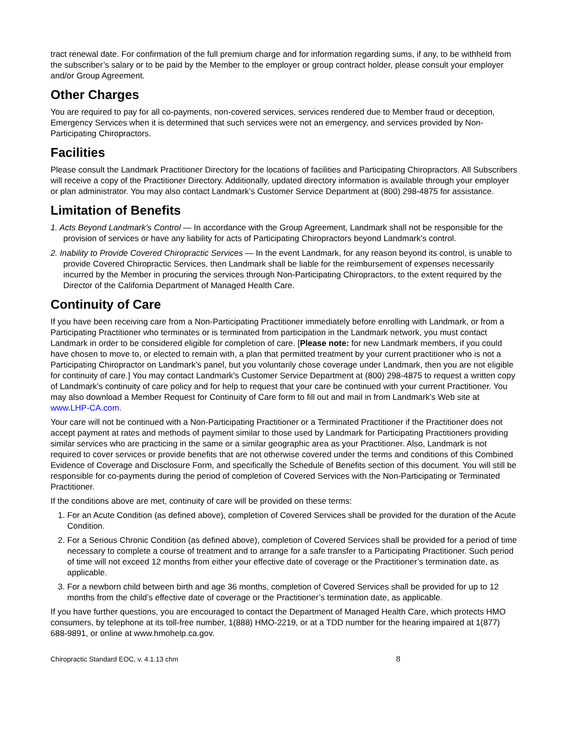tract renewal date. For confirmation of the full premium charge and for information regarding sums, if any, to be withheld from the subscriber’s salary or to be paid by the Member to the employer or group contract holder, please consult your employer and/or Group Agreement.
Other Charges
You are required to pay for all co-payments, non-covered services, services rendered due to Member fraud or deception, Emergency Services when it is determined that such services were not an emergency, and services provided by Non-Participating Chiropractors.
Facilities
Please consult the Landmark Practitioner Directory for the locations of facilities and Participating Chiropractors. All Subscribers will receive a copy of the Practitioner Directory. Additionally, updated directory information is available through your employer or plan administrator. You may also contact Landmark’s Customer Service Department at (800) 298-4875 for assistance.
Limitation of Benefits
1. Acts Beyond Landmark’s Control — In accordance with the Group Agreement, Landmark shall not be responsible for the provision of services or have any liability for acts of Participating Chiropractors beyond Landmark’s control.
2. Inability to Provide Covered Chiropractic Services — In the event Landmark, for any reason beyond its control, is unable to provide Covered Chiropractic Services, then Landmark shall be liable for the reimbursement of expenses necessarily incurred by the Member in procuring the services through Non-Participating Chiropractors, to the extent required by the Director of the California Department of Managed Health Care.
Continuity of Care
If you have been receiving care from a Non-Participating Practitioner immediately before enrolling with Landmark, or from a Participating Practitioner who terminates or is terminated from participation in the Landmark network, you must contact Landmark in order to be considered eligible for completion of care. [Please note: for new Landmark members, if you could have chosen to move to, or elected to remain with, a plan that permitted treatment by your current practitioner who is not a Participating Chiropractor on Landmark’s panel, but you voluntarily chose coverage under Landmark, then you are not eligible for continuity of care.] You may contact Landmark’s Customer Service Department at (800) 298-4875 to request a written copy of Landmark’s continuity of care policy and for help to request that your care be continued with your current Practitioner. You may also download a Member Request for Continuity of Care form to fill out and mail in from Landmark’s Web site at www.LHP-CA.com.
Your care will not be continued with a Non-Participating Practitioner or a Terminated Practitioner if the Practitioner does not accept payment at rates and methods of payment similar to those used by Landmark for Participating Practitioners providing similar services who are practicing in the same or a similar geographic area as your Practitioner. Also, Landmark is not required to cover services or provide benefits that are not otherwise covered under the terms and conditions of this Combined Evidence of Coverage and Disclosure Form, and specifically the Schedule of Benefits section of this document. You will still be responsible for co-payments during the period of completion of Covered Services with the Non-Participating or Terminated Practitioner.
If the conditions above are met, continuity of care will be provided on these terms:
1. For an Acute Condition (as defined above), completion of Covered Services shall be provided for the duration of the Acute Condition.
2. For a Serious Chronic Condition (as defined above), completion of Covered Services shall be provided for a period of time necessary to complete a course of treatment and to arrange for a safe transfer to a Participating Practitioner. Such period of time will not exceed 12 months from either your effective date of coverage or the Practitioner’s termination date, as applicable.
3. For a newborn child between birth and age 36 months, completion of Covered Services shall be provided for up to 12 months from the child’s effective date of coverage or the Practitioner’s termination date, as applicable.
If you have further questions, you are encouraged to contact the Department of Managed Health Care, which protects HMO consumers, by telephone at its toll-free number, 1(888) HMO-2219, or at a TDD number for the hearing impaired at 1(877) 688-9891, or online at www.hmohelp.ca.gov.
Chiropractic Standard EOC, v. 4.1.13 chm 8